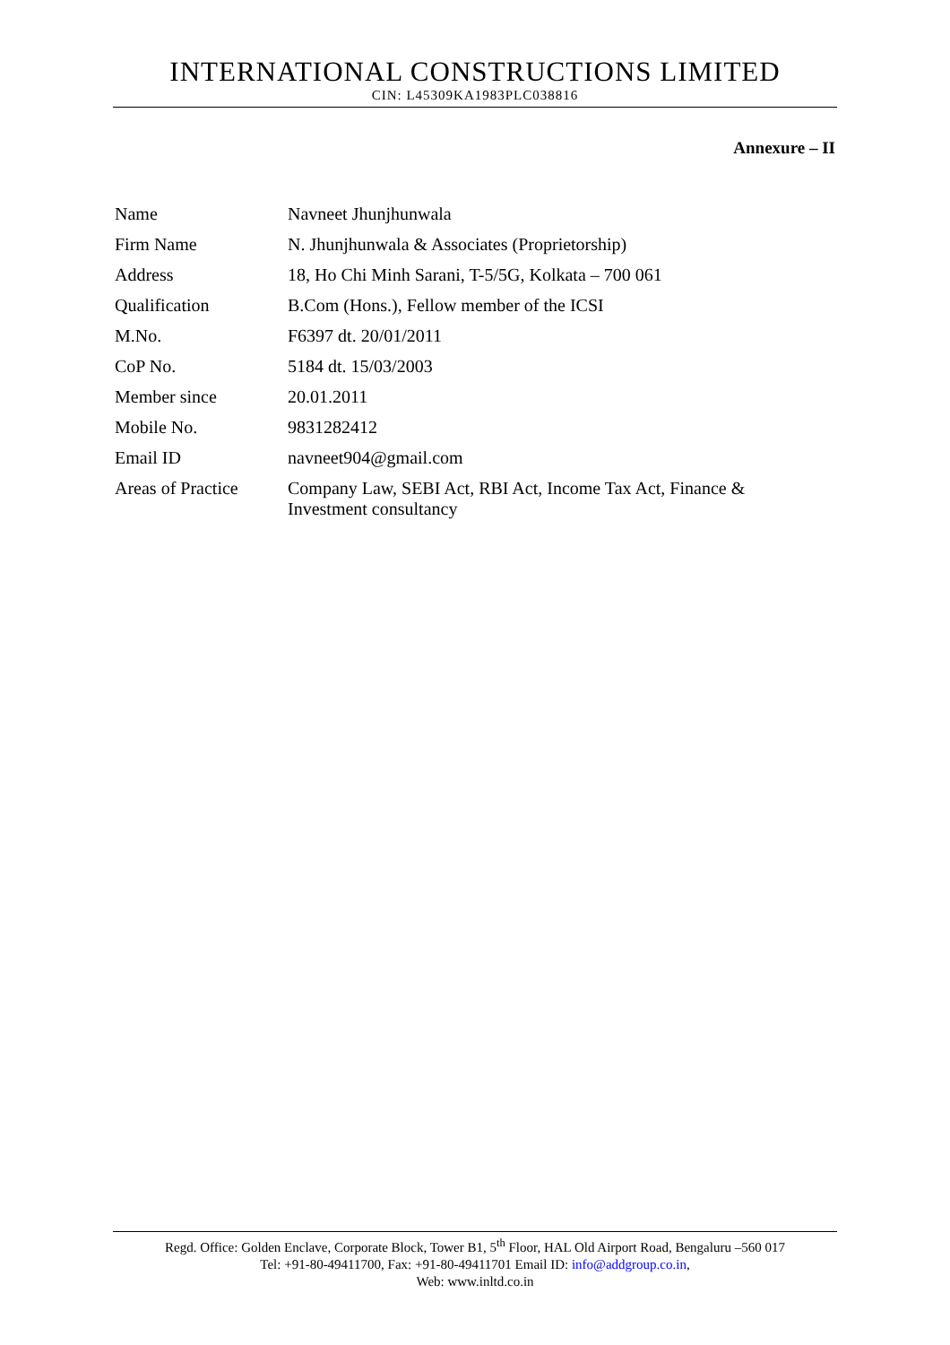INTERNATIONAL CONSTRUCTIONS LIMITED
CIN: L45309KA1983PLC038816
Annexure – II
| Name | Navneet Jhunjhunwala |
| Firm Name | N. Jhunjhunwala & Associates (Proprietorship) |
| Address | 18, Ho Chi Minh Sarani, T-5/5G, Kolkata – 700 061 |
| Qualification | B.Com (Hons.), Fellow member of the ICSI |
| M.No. | F6397 dt. 20/01/2011 |
| CoP No. | 5184 dt. 15/03/2003 |
| Member since | 20.01.2011 |
| Mobile No. | 9831282412 |
| Email ID | navneet904@gmail.com |
| Areas of Practice | Company Law, SEBI Act, RBI Act, Income Tax Act, Finance & Investment consultancy |
Regd. Office: Golden Enclave, Corporate Block, Tower B1, 5<sup>th</sup> Floor, HAL Old Airport Road, Bengaluru –560 017
Tel: +91-80-49411700, Fax: +91-80-49411701 Email ID: info@addgroup.co.in,
Web: www.inltd.co.in